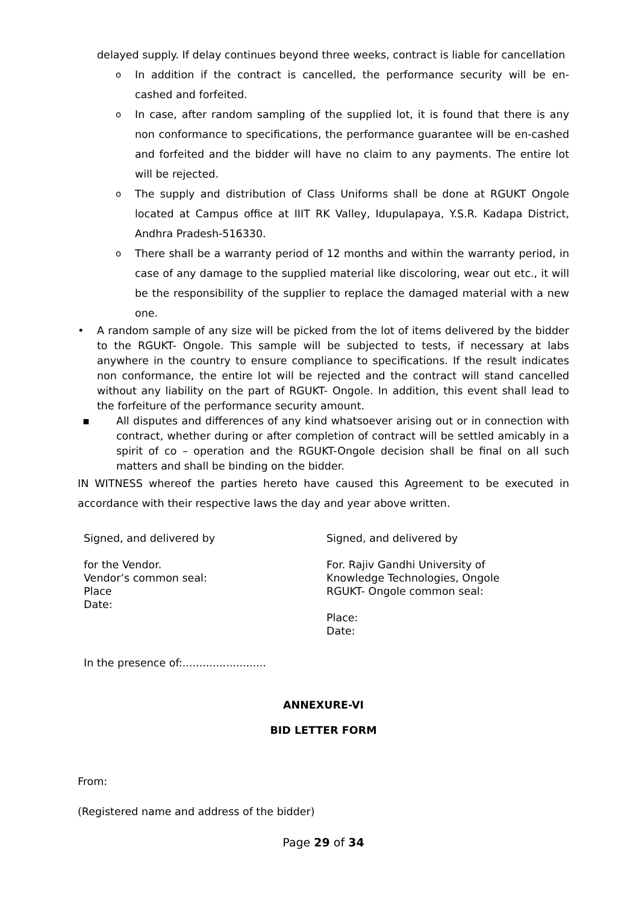delayed supply. If delay continues beyond three weeks, contract is liable for cancellation
o
In addition if the contract is cancelled, the performance security will be en-cashed and forfeited.
o
In case, after random sampling of the supplied lot, it is found that there is any non conformance to specifications, the performance guarantee will be en-cashed and forfeited and the bidder will have no claim to any payments. The entire lot will be rejected.
o
The supply and distribution of Class Uniforms shall be done at RGUKT Ongole located at Campus office at IIIT RK Valley, Idupulapaya, Y.S.R. Kadapa District, Andhra Pradesh-516330.
o
There shall be a warranty period of 12 months and within the warranty period, in case of any damage to the supplied material like discoloring, wear out etc., it will be the responsibility of the supplier to replace the damaged material with a new one.
• A random sample of any size will be picked from the lot of items delivered by the bidder to the RGUKT- Ongole. This sample will be subjected to tests, if necessary at labs anywhere in the country to ensure compliance to specifications. If the result indicates non conformance, the entire lot will be rejected and the contract will stand cancelled without any liability on the part of RGUKT- Ongole. In addition, this event shall lead to the forfeiture of the performance security amount.
▪ All disputes and differences of any kind whatsoever arising out or in connection with contract, whether during or after completion of contract will be settled amicably in a spirit of co – operation and the RGUKT-Ongole decision shall be final on all such matters and shall be binding on the bidder.
IN WITNESS whereof the parties hereto have caused this Agreement to be executed in accordance with their respective laws the day and year above written.
Signed, and delivered by
for the Vendor.
Vendor’s common seal:
Place
Date:
Signed, and delivered by
For. Rajiv Gandhi University of
Knowledge Technologies, Ongole
RGUKT- Ongole common seal:
Place:
Date:
In the presence of:.........................
ANNEXURE-VI
BID LETTER FORM
From:
(Registered name and address of the bidder)
Page 29 of 34